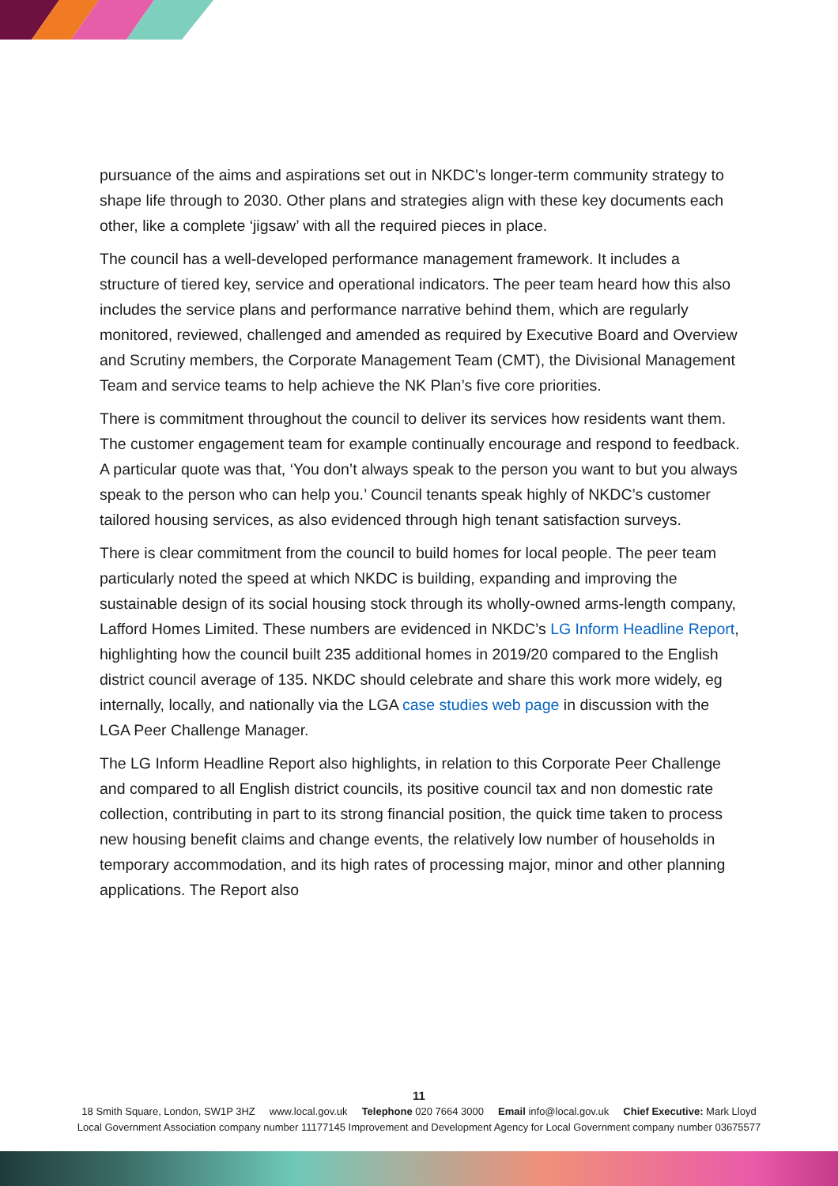pursuance of the aims and aspirations set out in NKDC’s longer-term community strategy to shape life through to 2030. Other plans and strategies align with these key documents each other, like a complete ‘jigsaw’ with all the required pieces in place.
The council has a well-developed performance management framework. It includes a structure of tiered key, service and operational indicators. The peer team heard how this also includes the service plans and performance narrative behind them, which are regularly monitored, reviewed, challenged and amended as required by Executive Board and Overview and Scrutiny members, the Corporate Management Team (CMT), the Divisional Management Team and service teams to help achieve the NK Plan’s five core priorities.
There is commitment throughout the council to deliver its services how residents want them. The customer engagement team for example continually encourage and respond to feedback. A particular quote was that, ‘You don’t always speak to the person you want to but you always speak to the person who can help you.’ Council tenants speak highly of NKDC’s customer tailored housing services, as also evidenced through high tenant satisfaction surveys.
There is clear commitment from the council to build homes for local people. The peer team particularly noted the speed at which NKDC is building, expanding and improving the sustainable design of its social housing stock through its wholly-owned arms-length company, Lafford Homes Limited. These numbers are evidenced in NKDC’s LG Inform Headline Report, highlighting how the council built 235 additional homes in 2019/20 compared to the English district council average of 135. NKDC should celebrate and share this work more widely, eg internally, locally, and nationally via the LGA case studies web page in discussion with the LGA Peer Challenge Manager.
The LG Inform Headline Report also highlights, in relation to this Corporate Peer Challenge and compared to all English district councils, its positive council tax and non domestic rate collection, contributing in part to its strong financial position, the quick time taken to process new housing benefit claims and change events, the relatively low number of households in temporary accommodation, and its high rates of processing major, minor and other planning applications. The Report also
11
18 Smith Square, London, SW1P 3HZ www.local.gov.uk Telephone 020 7664 3000 Email info@local.gov.uk Chief Executive: Mark Lloyd
Local Government Association company number 11177145 Improvement and Development Agency for Local Government company number 03675577